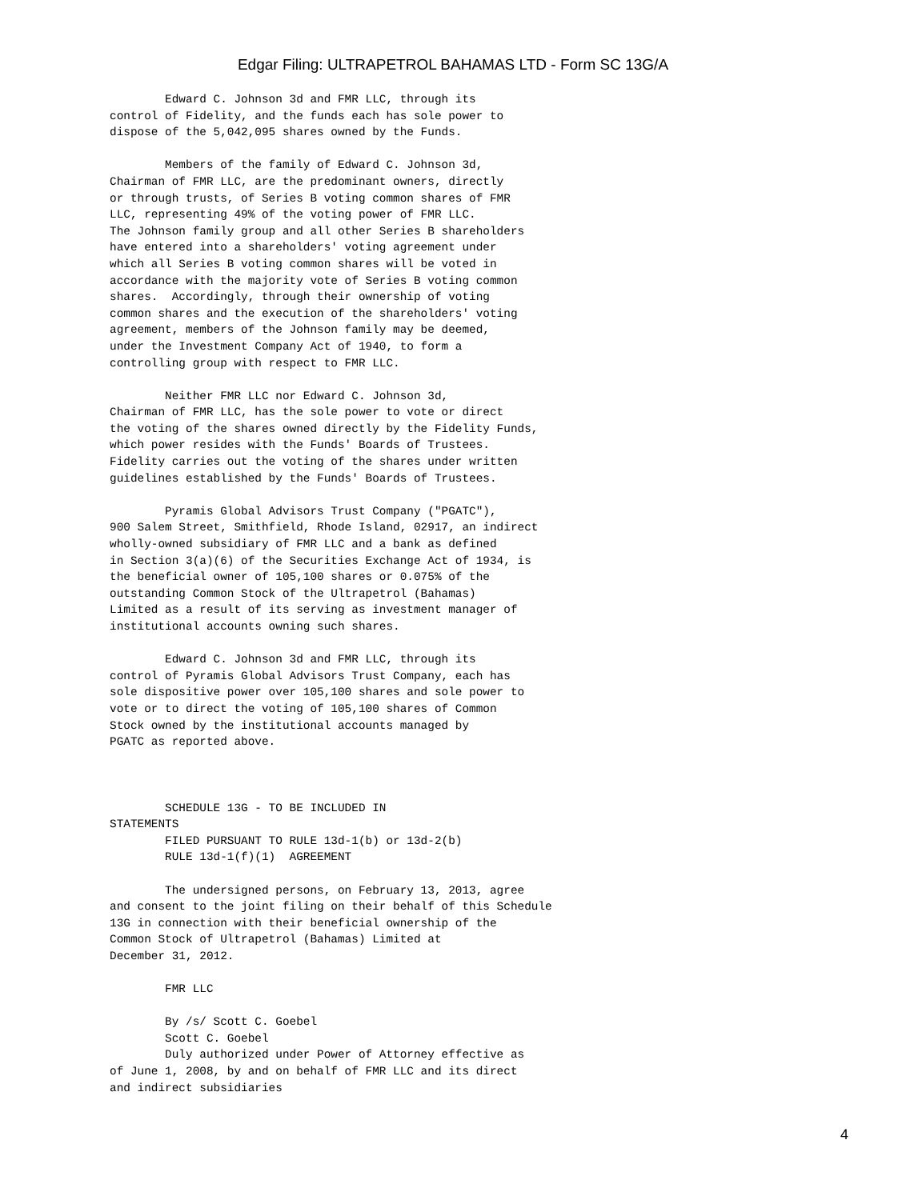Edgar Filing: ULTRAPETROL BAHAMAS LTD - Form SC 13G/A
        Edward C. Johnson 3d and FMR LLC, through its
control of Fidelity, and the funds each has sole power to
dispose of the 5,042,095 shares owned by the Funds.

        Members of the family of Edward C. Johnson 3d,
Chairman of FMR LLC, are the predominant owners, directly
or through trusts, of Series B voting common shares of FMR
LLC, representing 49% of the voting power of FMR LLC.
The Johnson family group and all other Series B shareholders
have entered into a shareholders' voting agreement under
which all Series B voting common shares will be voted in
accordance with the majority vote of Series B voting common
shares.  Accordingly, through their ownership of voting
common shares and the execution of the shareholders' voting
agreement, members of the Johnson family may be deemed,
under the Investment Company Act of 1940, to form a
controlling group with respect to FMR LLC.

        Neither FMR LLC nor Edward C. Johnson 3d,
Chairman of FMR LLC, has the sole power to vote or direct
the voting of the shares owned directly by the Fidelity Funds,
which power resides with the Funds' Boards of Trustees.
Fidelity carries out the voting of the shares under written
guidelines established by the Funds' Boards of Trustees.

        Pyramis Global Advisors Trust Company ("PGATC"),
900 Salem Street, Smithfield, Rhode Island, 02917, an indirect
wholly-owned subsidiary of FMR LLC and a bank as defined
in Section 3(a)(6) of the Securities Exchange Act of 1934, is
the beneficial owner of 105,100 shares or 0.075% of the
outstanding Common Stock of the Ultrapetrol (Bahamas)
Limited as a result of its serving as investment manager of
institutional accounts owning such shares.

        Edward C. Johnson 3d and FMR LLC, through its
control of Pyramis Global Advisors Trust Company, each has
sole dispositive power over 105,100 shares and sole power to
vote or to direct the voting of 105,100 shares of Common
Stock owned by the institutional accounts managed by
PGATC as reported above.



        SCHEDULE 13G - TO BE INCLUDED IN
STATEMENTS
        FILED PURSUANT TO RULE 13d-1(b) or 13d-2(b)
        RULE 13d-1(f)(1)  AGREEMENT

        The undersigned persons, on February 13, 2013, agree
and consent to the joint filing on their behalf of this Schedule
13G in connection with their beneficial ownership of the
Common Stock of Ultrapetrol (Bahamas) Limited at
December 31, 2012.

        FMR LLC

        By /s/ Scott C. Goebel
        Scott C. Goebel
        Duly authorized under Power of Attorney effective as
of June 1, 2008, by and on behalf of FMR LLC and its direct
and indirect subsidiaries
4